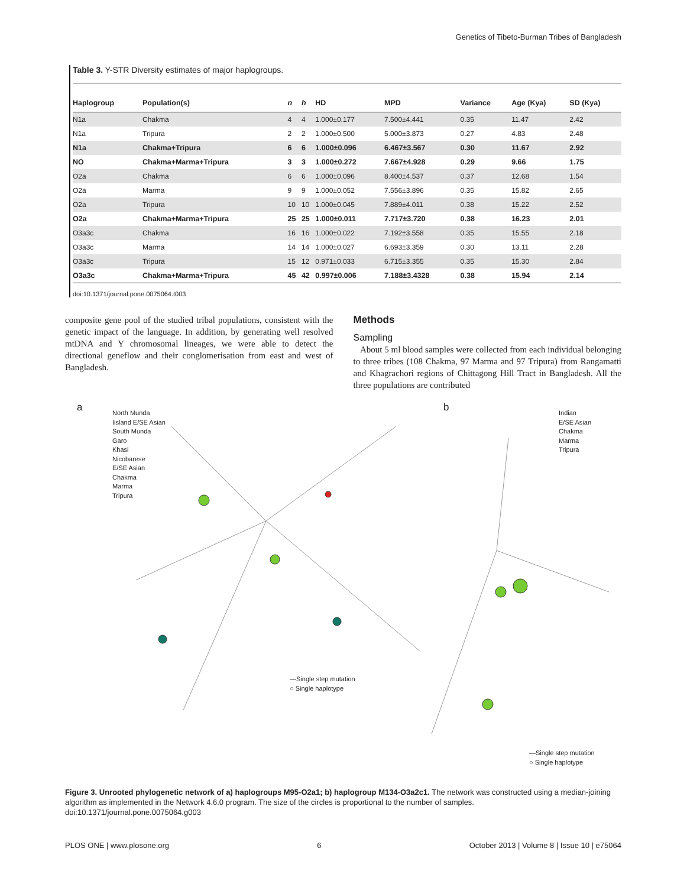Genetics of Tibeto-Burman Tribes of Bangladesh
Table 3. Y-STR Diversity estimates of major haplogroups.
| Haplogroup | Population(s) | n | h | HD | MPD | Variance | Age (Kya) | SD (Kya) |
| --- | --- | --- | --- | --- | --- | --- | --- | --- |
| N1a | Chakma | 4 | 4 | 1.000±0.177 | 7.500±4.441 | 0.35 | 11.47 | 2.42 |
| N1a | Tripura | 2 | 2 | 1.000±0.500 | 5.000±3.873 | 0.27 | 4.83 | 2.48 |
| N1a | Chakma+Tripura | 6 | 6 | 1.000±0.096 | 6.467±3.567 | 0.30 | 11.67 | 2.92 |
| NO | Chakma+Marma+Tripura | 3 | 3 | 1.000±0.272 | 7.667±4.928 | 0.29 | 9.66 | 1.75 |
| O2a | Chakma | 6 | 6 | 1.000±0.096 | 8.400±4.537 | 0.37 | 12.68 | 1.54 |
| O2a | Marma | 9 | 9 | 1.000±0.052 | 7.556±3.896 | 0.35 | 15.82 | 2.65 |
| O2a | Tripura | 10 | 10 | 1.000±0.045 | 7.889±4.011 | 0.38 | 15.22 | 2.52 |
| O2a | Chakma+Marma+Tripura | 25 | 25 | 1.000±0.011 | 7.717±3.720 | 0.38 | 16.23 | 2.01 |
| O3a3c | Chakma | 16 | 16 | 1.000±0.022 | 7.192±3.558 | 0.35 | 15.55 | 2.18 |
| O3a3c | Marma | 14 | 14 | 1.000±0.027 | 6.693±3.359 | 0.30 | 13.11 | 2.28 |
| O3a3c | Tripura | 15 | 12 | 0.971±0.033 | 6.715±3.355 | 0.35 | 15.30 | 2.84 |
| O3a3c | Chakma+Marma+Tripura | 45 | 42 | 0.997±0.006 | 7.188±3.4328 | 0.38 | 15.94 | 2.14 |
doi:10.1371/journal.pone.0075064.t003
composite gene pool of the studied tribal populations, consistent with the genetic impact of the language. In addition, by generating well resolved mtDNA and Y chromosomal lineages, we were able to detect the directional geneflow and their conglomerisation from east and west of Bangladesh.
Methods
Sampling
About 5 ml blood samples were collected from each individual belonging to three tribes (108 Chakma, 97 Marma and 97 Tripura) from Rangamatti and Khagrachori regions of Chittagong Hill Tract in Bangladesh. All the three populations are contributed
a
North Munda
Iisland E/SE Asian
South Munda
Garo
Khasi
Nicobarese
E/SE Asian
Chakma
Marma
Tripura
b
Indian
E/SE Asian
Chakma
Marma
Tripura
—Single step mutation
○ Single haplotype
—Single step mutation
○ Single haplotype
Figure 3. Unrooted phylogenetic network of a) haplogroups M95-O2a1; b) haplogroup M134-O3a2c1. The network was constructed using a median-joining algorithm as implemented in the Network 4.6.0 program. The size of the circles is proportional to the number of samples.
doi:10.1371/journal.pone.0075064.g003
PLOS ONE | www.plosone.org 6 October 2013 | Volume 8 | Issue 10 | e75064